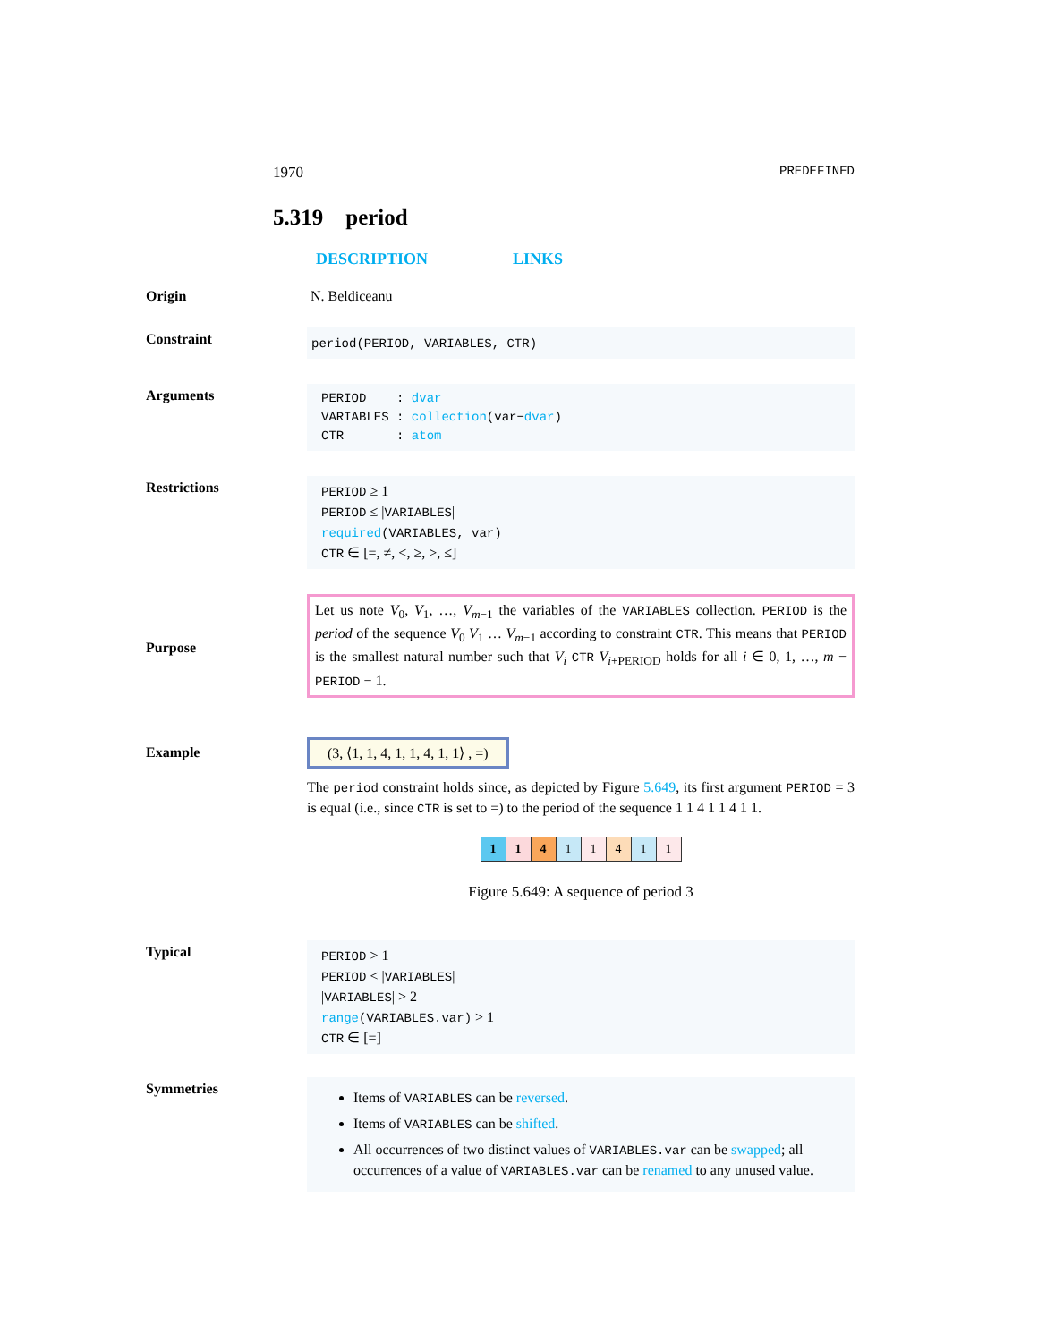1970 PREDEFINED
5.319 period
DESCRIPTION LINKS
Origin N. Beldiceanu
Constraint
period(PERIOD, VARIABLES, CTR)
Arguments
PERIOD : dvar
VARIABLES : collection(var−dvar)
CTR : atom
Restrictions
PERIOD ≥ 1
PERIOD ≤ |VARIABLES|
required(VARIABLES, var)
CTR ∈ [=, ≠, <, ≥, >, ≤]
Purpose
Let us note V<sub>0</sub>, V<sub>1</sub>, …, V<sub>m−1</sub> the variables of the VARIABLES collection. PERIOD is the period of the sequence V<sub>0</sub> V<sub>1</sub> … V<sub>m−1</sub> according to constraint CTR. This means that PERIOD is the smallest natural number such that V<sub>i</sub> CTR V<sub>i+PERIOD</sub> holds for all i ∈ 0, 1, …, m − PERIOD − 1.
Example
(3, ⟨1, 1, 4, 1, 1, 4, 1, 1⟩ , =)
The period constraint holds since, as depicted by Figure 5.649, its first argument PERIOD = 3 is equal (i.e., since CTR is set to =) to the period of the sequence 1 1 4 1 1 4 1 1.
| 1 | 1 | 4 | 1 | 1 | 4 | 1 | 1 |
Figure 5.649: A sequence of period 3
Typical
PERIOD > 1
PERIOD < |VARIABLES|
|VARIABLES| > 2
range(VARIABLES.var) > 1
CTR ∈ [=]
Symmetries
Items of VARIABLES can be reversed.
Items of VARIABLES can be shifted.
All occurrences of two distinct values of VARIABLES.var can be swapped; all occurrences of a value of VARIABLES.var can be renamed to any unused value.